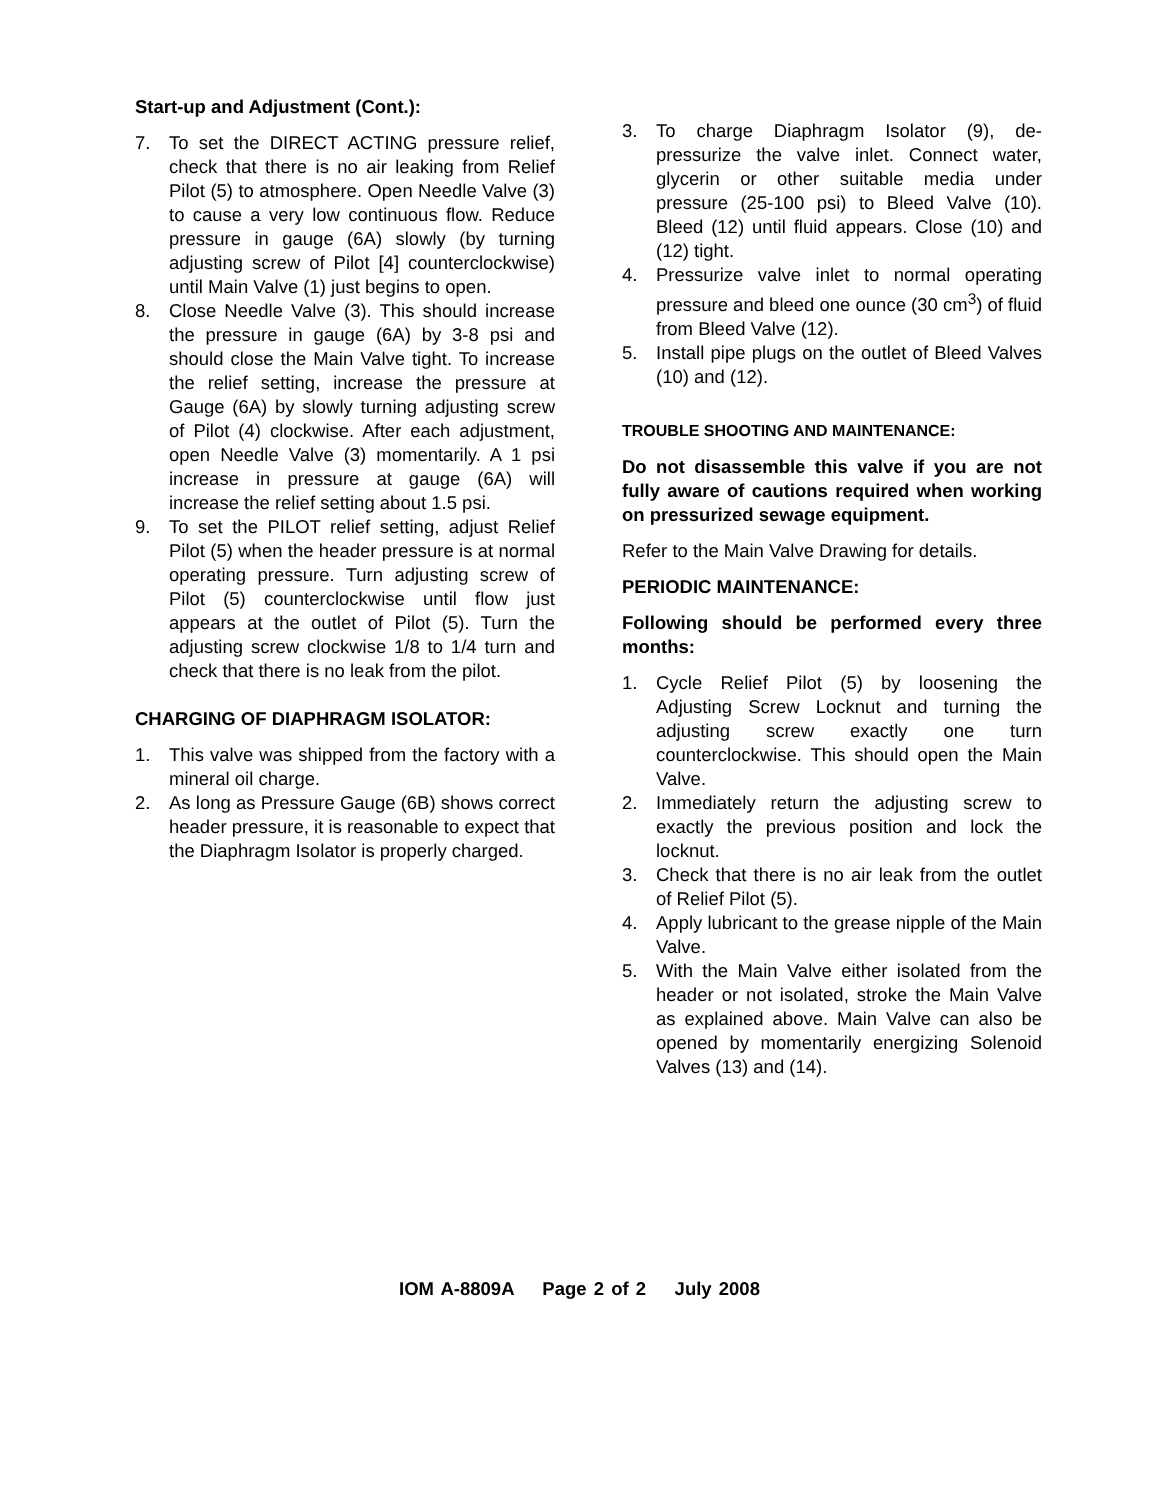Start-up and Adjustment (Cont.):
7. To set the DIRECT ACTING pressure relief, check that there is no air leaking from Relief Pilot (5) to atmosphere. Open Needle Valve (3) to cause a very low continuous flow. Reduce pressure in gauge (6A) slowly (by turning adjusting screw of Pilot [4] counterclockwise) until Main Valve (1) just begins to open.
8. Close Needle Valve (3). This should increase the pressure in gauge (6A) by 3-8 psi and should close the Main Valve tight. To increase the relief setting, increase the pressure at Gauge (6A) by slowly turning adjusting screw of Pilot (4) clockwise. After each adjustment, open Needle Valve (3) momentarily. A 1 psi increase in pressure at gauge (6A) will increase the relief setting about 1.5 psi.
9. To set the PILOT relief setting, adjust Relief Pilot (5) when the header pressure is at normal operating pressure. Turn adjusting screw of Pilot (5) counterclockwise until flow just appears at the outlet of Pilot (5). Turn the adjusting screw clockwise 1/8 to 1/4 turn and check that there is no leak from the pilot.
CHARGING OF DIAPHRAGM ISOLATOR:
1. This valve was shipped from the factory with a mineral oil charge.
2. As long as Pressure Gauge (6B) shows correct header pressure, it is reasonable to expect that the Diaphragm Isolator is properly charged.
3. To charge Diaphragm Isolator (9), de-pressurize the valve inlet. Connect water, glycerin or other suitable media under pressure (25-100 psi) to Bleed Valve (10). Bleed (12) until fluid appears. Close (10) and (12) tight.
4. Pressurize valve inlet to normal operating pressure and bleed one ounce (30 cm<sup>3</sup>) of fluid from Bleed Valve (12).
5. Install pipe plugs on the outlet of Bleed Valves (10) and (12).
TROUBLE SHOOTING AND MAINTENANCE:
Do not disassemble this valve if you are not fully aware of cautions required when working on pressurized sewage equipment.
Refer to the Main Valve Drawing for details.
PERIODIC MAINTENANCE:
Following should be performed every three months:
1. Cycle Relief Pilot (5) by loosening the Adjusting Screw Locknut and turning the adjusting screw exactly one turn counterclockwise. This should open the Main Valve.
2. Immediately return the adjusting screw to exactly the previous position and lock the locknut.
3. Check that there is no air leak from the outlet of Relief Pilot (5).
4. Apply lubricant to the grease nipple of the Main Valve.
5. With the Main Valve either isolated from the header or not isolated, stroke the Main Valve as explained above. Main Valve can also be opened by momentarily energizing Solenoid Valves (13) and (14).
IOM A-8809A Page 2 of 2 July 2008